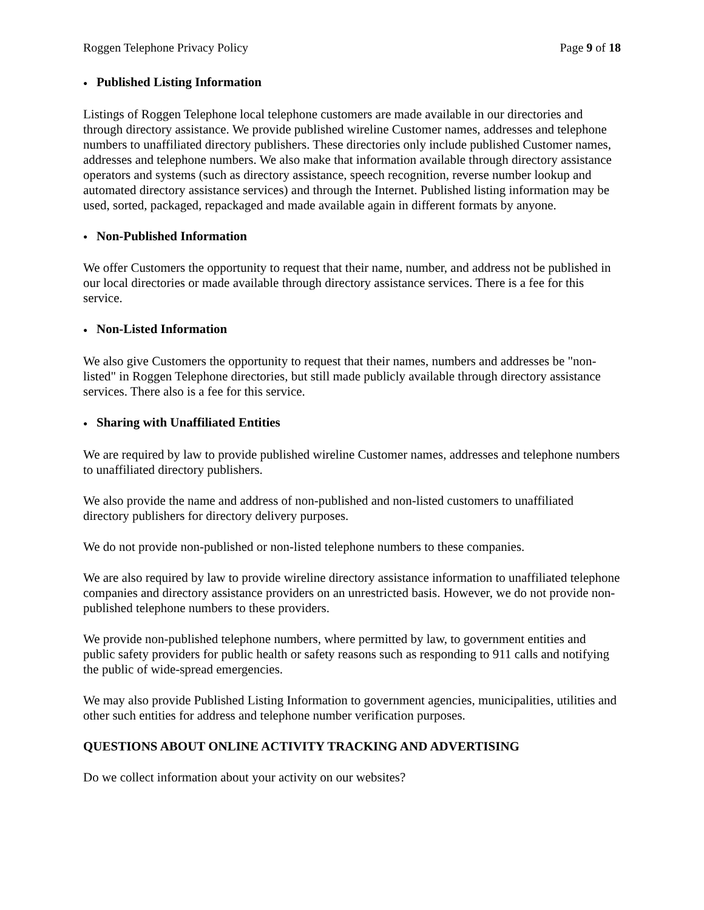Roggen Telephone Privacy Policy Page 9 of 18
● Published Listing Information
Listings of Roggen Telephone local telephone customers are made available in our directories and through directory assistance. We provide published wireline Customer names, addresses and telephone numbers to unaffiliated directory publishers. These directories only include published Customer names, addresses and telephone numbers. We also make that information available through directory assistance operators and systems (such as directory assistance, speech recognition, reverse number lookup and automated directory assistance services) and through the Internet. Published listing information may be used, sorted, packaged, repackaged and made available again in different formats by anyone.
● Non-Published Information
We offer Customers the opportunity to request that their name, number, and address not be published in our local directories or made available through directory assistance services. There is a fee for this service.
● Non-Listed Information
We also give Customers the opportunity to request that their names, numbers and addresses be "non-listed" in Roggen Telephone directories, but still made publicly available through directory assistance services. There also is a fee for this service.
● Sharing with Unaffiliated Entities
We are required by law to provide published wireline Customer names, addresses and telephone numbers to unaffiliated directory publishers.
We also provide the name and address of non-published and non-listed customers to unaffiliated directory publishers for directory delivery purposes.
We do not provide non-published or non-listed telephone numbers to these companies.
We are also required by law to provide wireline directory assistance information to unaffiliated telephone companies and directory assistance providers on an unrestricted basis. However, we do not provide non-published telephone numbers to these providers.
We provide non-published telephone numbers, where permitted by law, to government entities and public safety providers for public health or safety reasons such as responding to 911 calls and notifying the public of wide-spread emergencies.
We may also provide Published Listing Information to government agencies, municipalities, utilities and other such entities for address and telephone number verification purposes.
QUESTIONS ABOUT ONLINE ACTIVITY TRACKING AND ADVERTISING
Do we collect information about your activity on our websites?